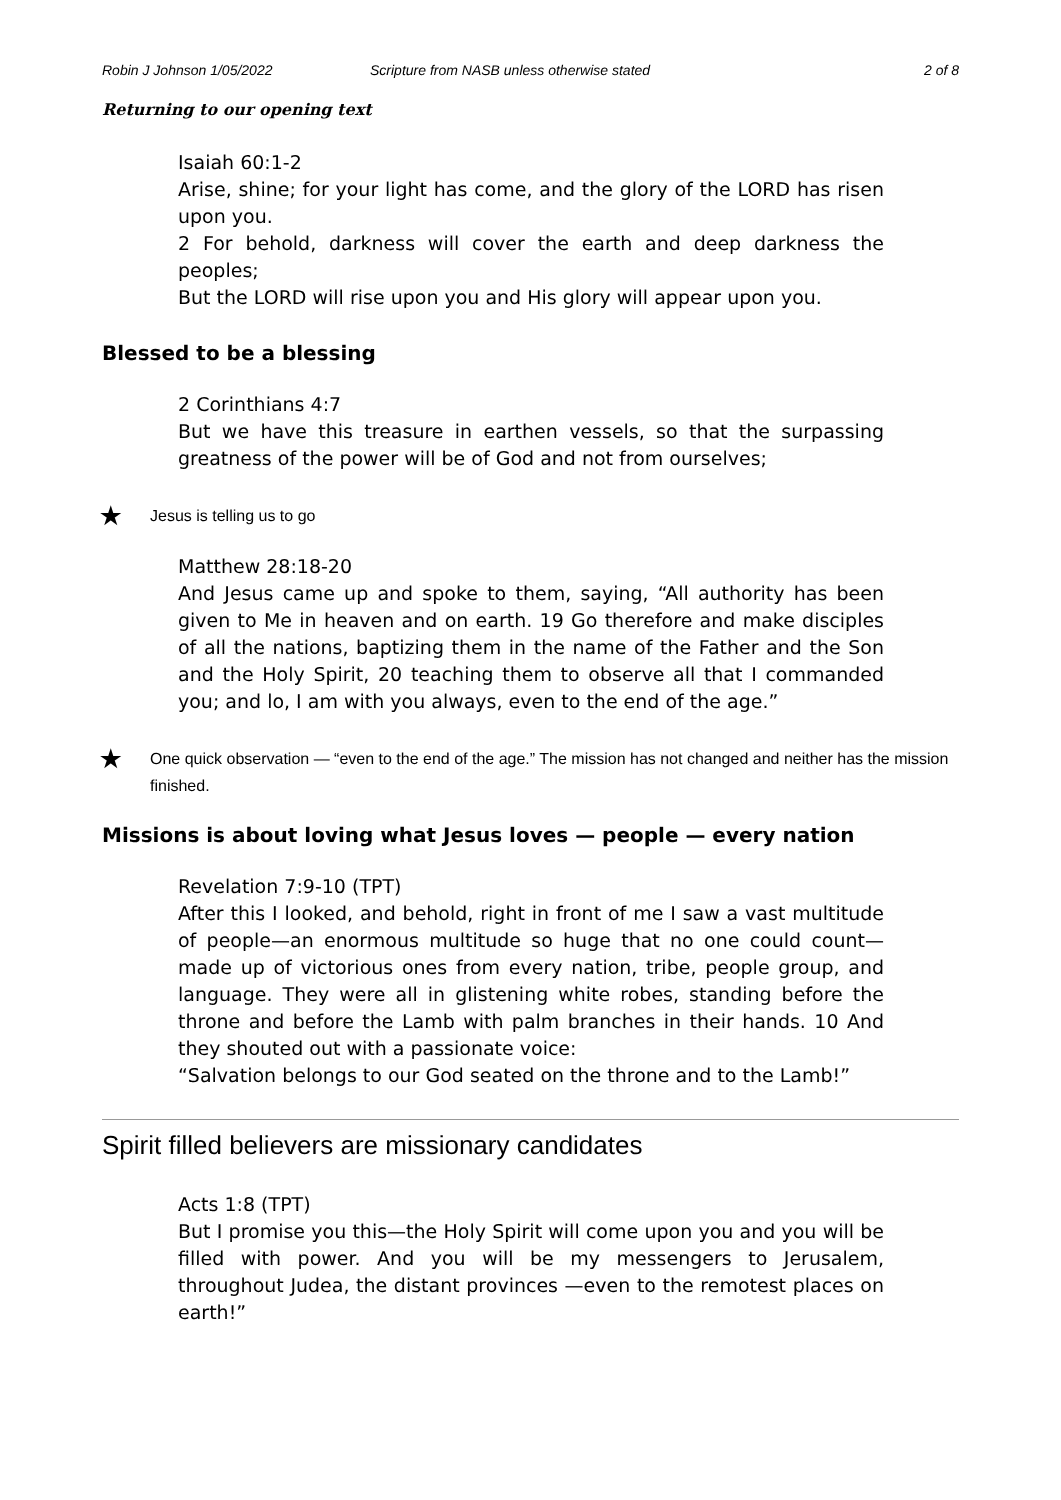Robin J Johnson 1/05/2022 Scripture from NASB unless otherwise stated 2 of 8
Returning to our opening text
Isaiah 60:1-2
Arise, shine; for your light has come, and the glory of the LORD has risen upon you.
2 For behold, darkness will cover the earth and deep darkness the peoples;
But the LORD will rise upon you and His glory will appear upon you.
Blessed to be a blessing
2 Corinthians 4:7
But we have this treasure in earthen vessels, so that the surpassing greatness of the power will be of God and not from ourselves;
★ Jesus is telling us to go
Matthew 28:18-20
And Jesus came up and spoke to them, saying, “All authority has been given to Me in heaven and on earth. 19 Go therefore and make disciples of all the nations, baptizing them in the name of the Father and the Son and the Holy Spirit, 20 teaching them to observe all that I commanded you; and lo, I am with you always, even to the end of the age.”
★ One quick observation — “even to the end of the age.” The mission has not changed and neither has the mission finished.
Missions is about loving what Jesus loves — people — every nation
Revelation 7:9-10 (TPT)
After this I looked, and behold, right in front of me I saw a vast multitude of people—an enormous multitude so huge that no one could count—made up of victorious ones from every nation, tribe, people group, and language. They were all in glistening white robes, standing before the throne and before the Lamb with palm branches in their hands. 10 And they shouted out with a passionate voice:
“Salvation belongs to our God seated on the throne and to the Lamb!”
Spirit filled believers are missionary candidates
Acts 1:8 (TPT)
But I promise you this—the Holy Spirit will come upon you and you will be filled with power. And you will be my messengers to Jerusalem, throughout Judea, the distant provinces —even to the remotest places on earth!”